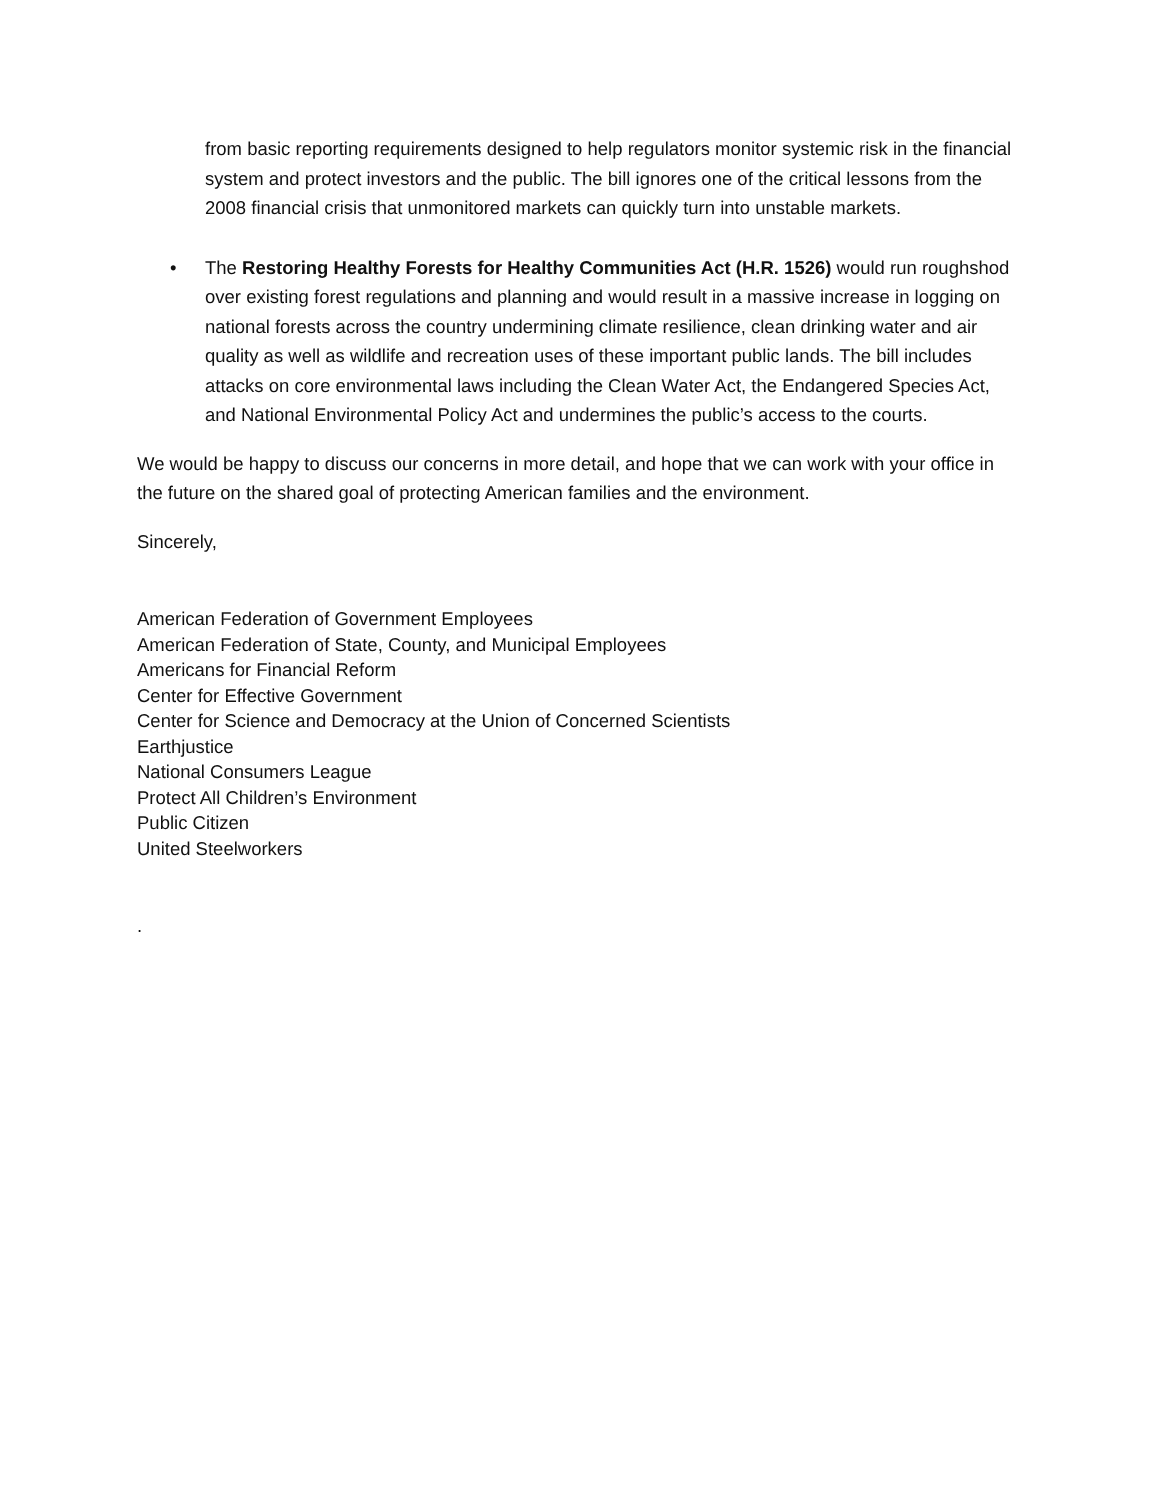from basic reporting requirements designed to help regulators monitor systemic risk in the financial system and protect investors and the public. The bill ignores one of the critical lessons from the 2008 financial crisis that unmonitored markets can quickly turn into unstable markets.
• The Restoring Healthy Forests for Healthy Communities Act (H.R. 1526) would run roughshod over existing forest regulations and planning and would result in a massive increase in logging on national forests across the country undermining climate resilience, clean drinking water and air quality as well as wildlife and recreation uses of these important public lands. The bill includes attacks on core environmental laws including the Clean Water Act, the Endangered Species Act, and National Environmental Policy Act and undermines the public’s access to the courts.
We would be happy to discuss our concerns in more detail, and hope that we can work with your office in the future on the shared goal of protecting American families and the environment.
Sincerely,
American Federation of Government Employees
American Federation of State, County, and Municipal Employees
Americans for Financial Reform
Center for Effective Government
Center for Science and Democracy at the Union of Concerned Scientists
Earthjustice
National Consumers League
Protect All Children’s Environment
Public Citizen
United Steelworkers
.